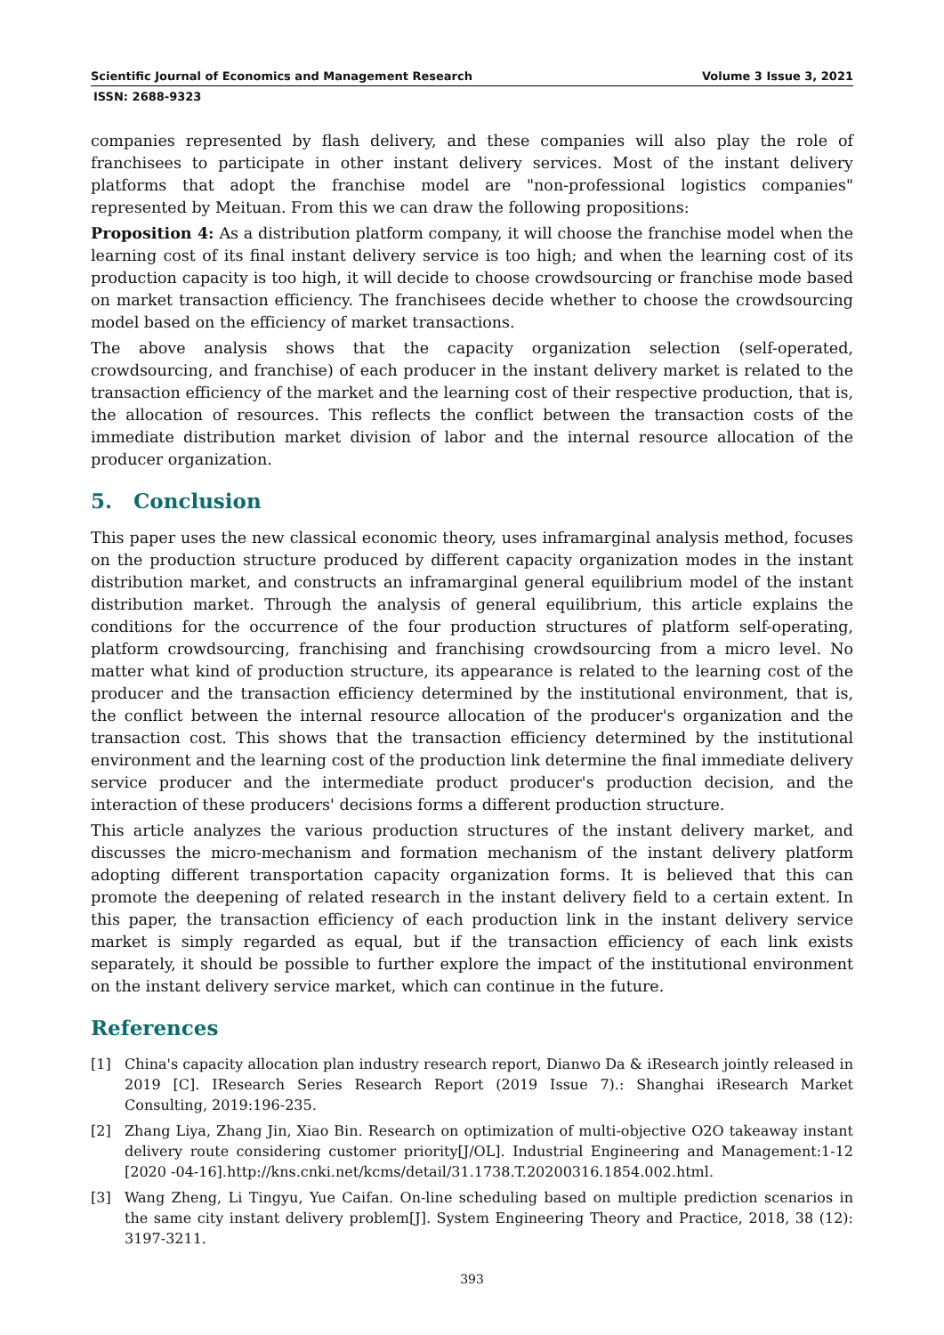Scientific Journal of Economics and Management Research Volume 3 Issue 3, 2021
ISSN: 2688-9323
companies represented by flash delivery, and these companies will also play the role of franchisees to participate in other instant delivery services. Most of the instant delivery platforms that adopt the franchise model are "non-professional logistics companies" represented by Meituan. From this we can draw the following propositions:
Proposition 4: As a distribution platform company, it will choose the franchise model when the learning cost of its final instant delivery service is too high; and when the learning cost of its production capacity is too high, it will decide to choose crowdsourcing or franchise mode based on market transaction efficiency. The franchisees decide whether to choose the crowdsourcing model based on the efficiency of market transactions.
The above analysis shows that the capacity organization selection (self-operated, crowdsourcing, and franchise) of each producer in the instant delivery market is related to the transaction efficiency of the market and the learning cost of their respective production, that is, the allocation of resources. This reflects the conflict between the transaction costs of the immediate distribution market division of labor and the internal resource allocation of the producer organization.
5. Conclusion
This paper uses the new classical economic theory, uses inframarginal analysis method, focuses on the production structure produced by different capacity organization modes in the instant distribution market, and constructs an inframarginal general equilibrium model of the instant distribution market. Through the analysis of general equilibrium, this article explains the conditions for the occurrence of the four production structures of platform self-operating, platform crowdsourcing, franchising and franchising crowdsourcing from a micro level. No matter what kind of production structure, its appearance is related to the learning cost of the producer and the transaction efficiency determined by the institutional environment, that is, the conflict between the internal resource allocation of the producer's organization and the transaction cost. This shows that the transaction efficiency determined by the institutional environment and the learning cost of the production link determine the final immediate delivery service producer and the intermediate product producer's production decision, and the interaction of these producers' decisions forms a different production structure.
This article analyzes the various production structures of the instant delivery market, and discusses the micro-mechanism and formation mechanism of the instant delivery platform adopting different transportation capacity organization forms. It is believed that this can promote the deepening of related research in the instant delivery field to a certain extent. In this paper, the transaction efficiency of each production link in the instant delivery service market is simply regarded as equal, but if the transaction efficiency of each link exists separately, it should be possible to further explore the impact of the institutional environment on the instant delivery service market, which can continue in the future.
References
[1] China's capacity allocation plan industry research report, Dianwo Da & iResearch jointly released in 2019 [C]. IResearch Series Research Report (2019 Issue 7).: Shanghai iResearch Market Consulting, 2019:196-235.
[2] Zhang Liya, Zhang Jin, Xiao Bin. Research on optimization of multi-objective O2O takeaway instant delivery route considering customer priority[J/OL]. Industrial Engineering and Management:1-12 [2020 -04-16].http://kns.cnki.net/kcms/detail/31.1738.T.20200316.1854.002.html.
[3] Wang Zheng, Li Tingyu, Yue Caifan. On-line scheduling based on multiple prediction scenarios in the same city instant delivery problem[J]. System Engineering Theory and Practice, 2018, 38 (12): 3197-3211.
393